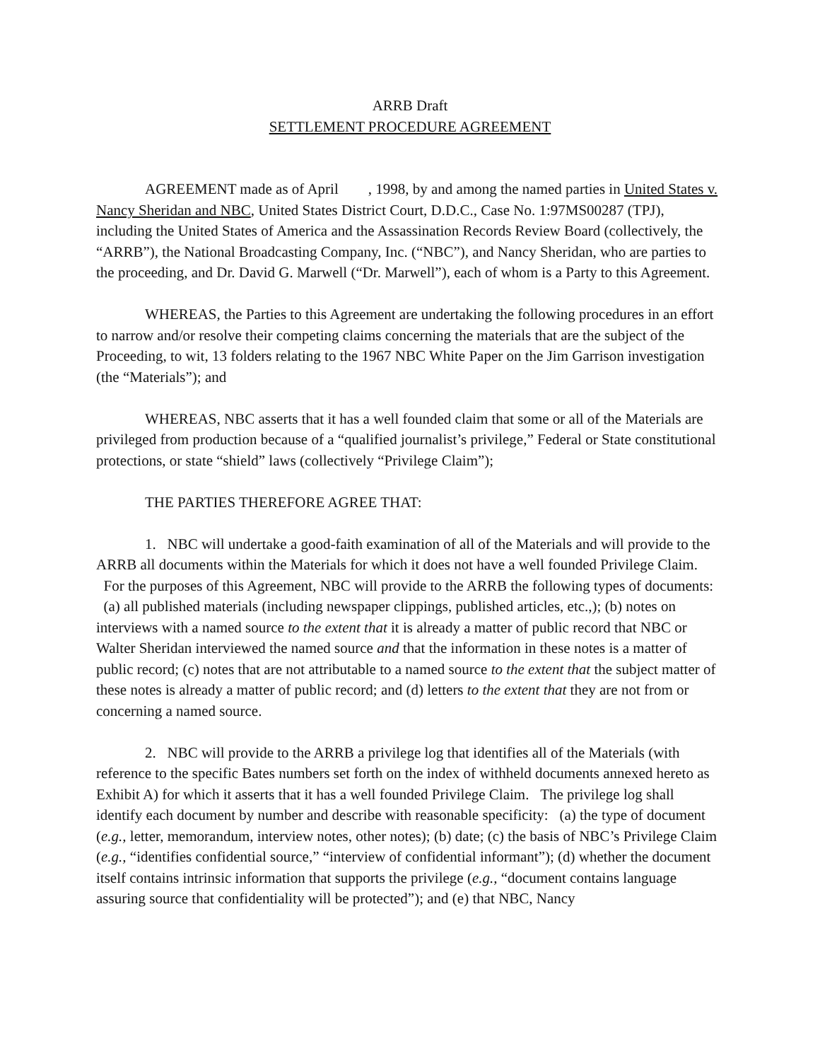ARRB Draft
SETTLEMENT PROCEDURE AGREEMENT
AGREEMENT made as of April , 1998, by and among the named parties in United States v. Nancy Sheridan and NBC, United States District Court, D.D.C., Case No. 1:97MS00287 (TPJ), including the United States of America and the Assassination Records Review Board (collectively, the “ARRB”), the National Broadcasting Company, Inc. (“NBC”), and Nancy Sheridan, who are parties to the proceeding, and Dr. David G. Marwell (“Dr. Marwell”), each of whom is a Party to this Agreement.
WHEREAS, the Parties to this Agreement are undertaking the following procedures in an effort to narrow and/or resolve their competing claims concerning the materials that are the subject of the Proceeding, to wit, 13 folders relating to the 1967 NBC White Paper on the Jim Garrison investigation (the “Materials”); and
WHEREAS, NBC asserts that it has a well founded claim that some or all of the Materials are privileged from production because of a “qualified journalist’s privilege,” Federal or State constitutional protections, or state “shield” laws (collectively “Privilege Claim”);
THE PARTIES THEREFORE AGREE THAT:
1. NBC will undertake a good-faith examination of all of the Materials and will provide to the ARRB all documents within the Materials for which it does not have a well founded Privilege Claim. For the purposes of this Agreement, NBC will provide to the ARRB the following types of documents: (a) all published materials (including newspaper clippings, published articles, etc.,); (b) notes on interviews with a named source to the extent that it is already a matter of public record that NBC or Walter Sheridan interviewed the named source and that the information in these notes is a matter of public record; (c) notes that are not attributable to a named source to the extent that the subject matter of these notes is already a matter of public record; and (d) letters to the extent that they are not from or concerning a named source.
2. NBC will provide to the ARRB a privilege log that identifies all of the Materials (with reference to the specific Bates numbers set forth on the index of withheld documents annexed hereto as Exhibit A) for which it asserts that it has a well founded Privilege Claim. The privilege log shall identify each document by number and describe with reasonable specificity: (a) the type of document (e.g., letter, memorandum, interview notes, other notes); (b) date; (c) the basis of NBC’s Privilege Claim (e.g., “identifies confidential source,” “interview of confidential informant”); (d) whether the document itself contains intrinsic information that supports the privilege (e.g., “document contains language assuring source that confidentiality will be protected”); and (e) that NBC, Nancy